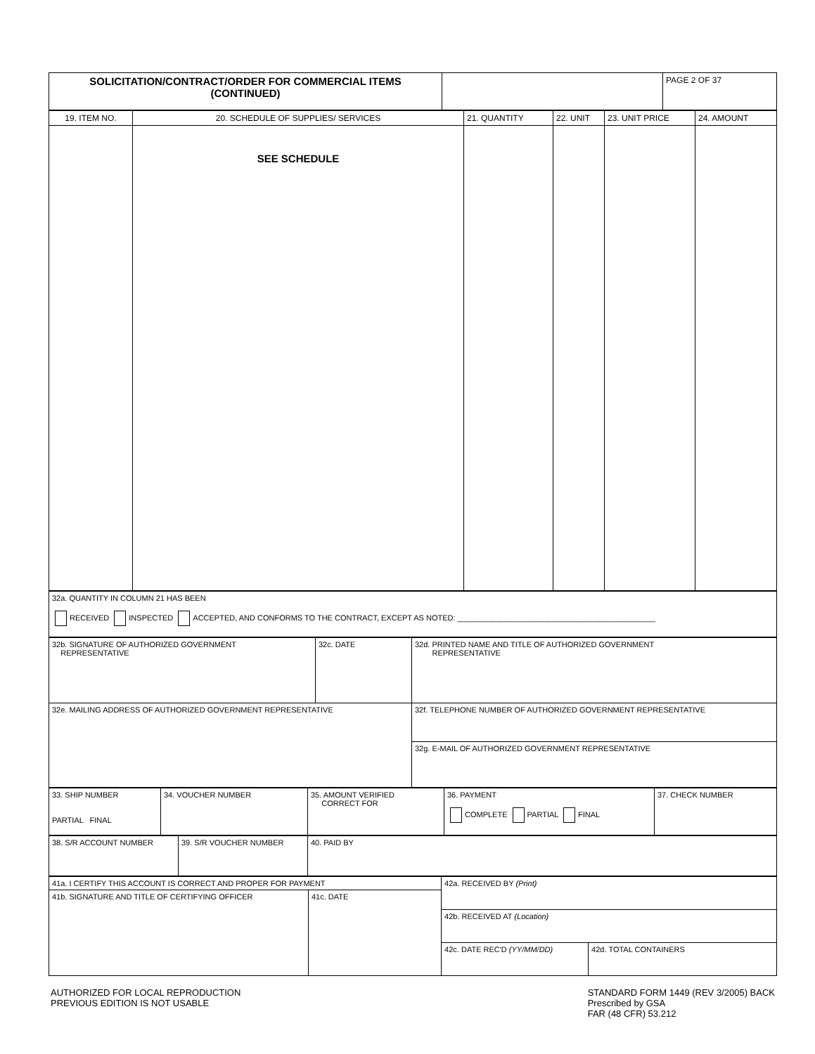| SOLICITATION/CONTRACT/ORDER FOR COMMERCIAL ITEMS (CONTINUED) | | PAGE 2 OF 37 |
| 19. ITEM NO. | 20. SCHEDULE OF SUPPLIES/ SERVICES | 21. QUANTITY | 22. UNIT | 23. UNIT PRICE | 24. AMOUNT |
| --- | --- | --- | --- | --- | --- |
| | SEE SCHEDULE | | | | |
| 32a. QUANTITY IN COLUMN 21 HAS BEEN RECEIVED INSPECTED ACCEPTED, AND CONFORMS TO THE CONTRACT, EXCEPT AS NOTED: ______________________________________________ |
| 32b. SIGNATURE OF AUTHORIZED GOVERNMENT REPRESENTATIVE | 32c. DATE | 32d. PRINTED NAME AND TITLE OF AUTHORIZED GOVERNMENT REPRESENTATIVE |
| 32e. MAILING ADDRESS OF AUTHORIZED GOVERNMENT REPRESENTATIVE | | 32f. TELEPHONE NUMBER OF AUTHORIZED GOVERNMENT REPRESENTATIVE |
| | | 32g. E-MAIL OF AUTHORIZED GOVERNMENT REPRESENTATIVE |
| 33. SHIP NUMBER PARTIAL FINAL | 34. VOUCHER NUMBER | 35. AMOUNT VERIFIED CORRECT FOR | 36. PAYMENT COMPLETE PARTIAL FINAL | 37. CHECK NUMBER |
| 38. S/R ACCOUNT NUMBER | 39. S/R VOUCHER NUMBER | 40. PAID BY |
| 41a. I CERTIFY THIS ACCOUNT IS CORRECT AND PROPER FOR PAYMENT | | 42a. RECEIVED BY (Print) | |
| 41b. SIGNATURE AND TITLE OF CERTIFYING OFFICER | 41c. DATE | | |
| | | 42b. RECEIVED AT (Location) | |
| | | 42c. DATE REC'D (YY/MM/DD) | 42d. TOTAL CONTAINERS |
AUTHORIZED FOR LOCAL REPRODUCTION
PREVIOUS EDITION IS NOT USABLE
STANDARD FORM 1449 (REV 3/2005) BACK
Prescribed by GSA
FAR (48 CFR) 53.212